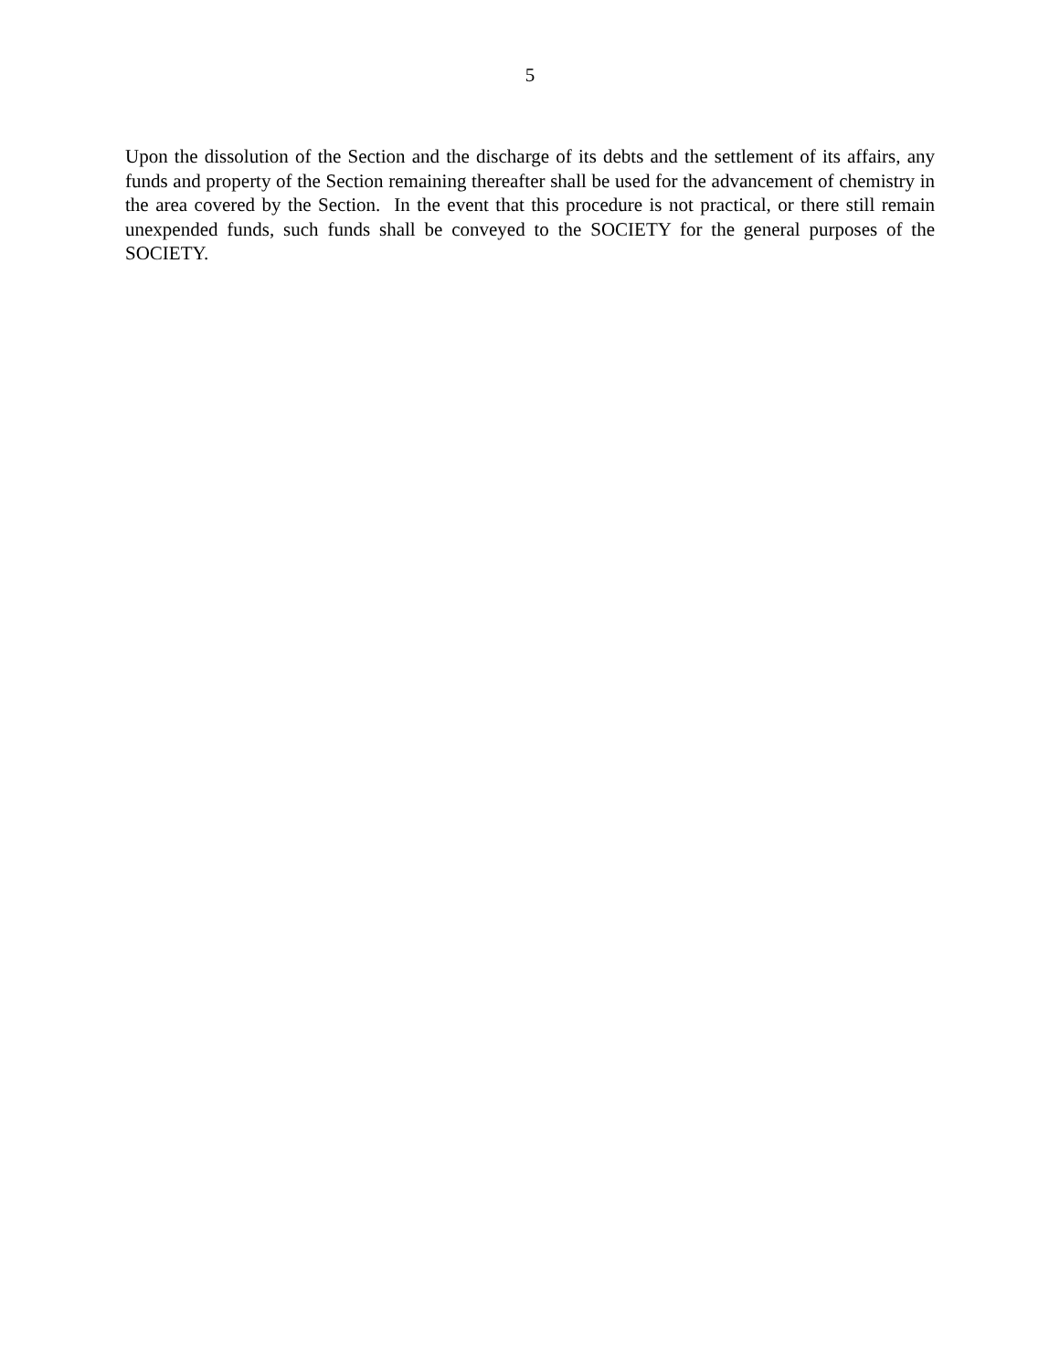5
Upon the dissolution of the Section and the discharge of its debts and the settlement of its affairs, any funds and property of the Section remaining thereafter shall be used for the advancement of chemistry in the area covered by the Section. In the event that this procedure is not practical, or there still remain unexpended funds, such funds shall be conveyed to the SOCIETY for the general purposes of the SOCIETY.